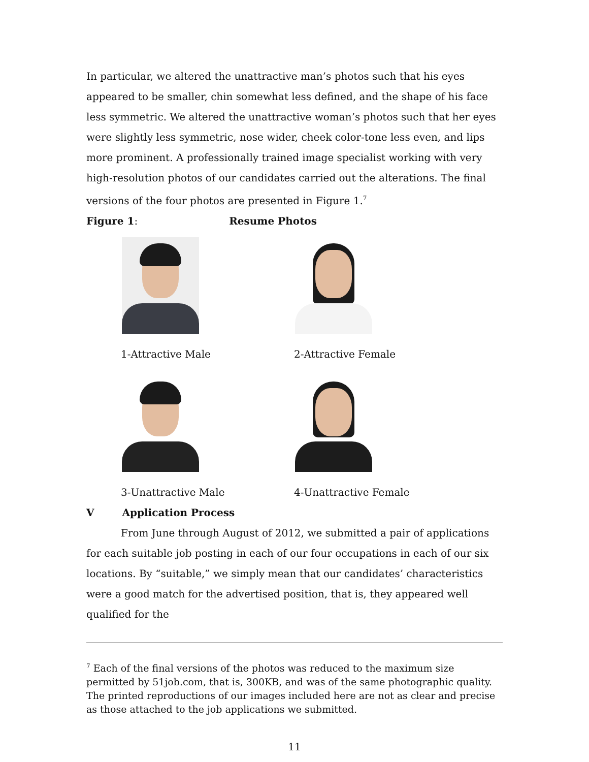In particular, we altered the unattractive man’s photos such that his eyes appeared to be smaller, chin somewhat less defined, and the shape of his face less symmetric. We altered the unattractive woman’s photos such that her eyes were slightly less symmetric, nose wider, cheek color-tone less even, and lips more prominent. A professionally trained image specialist working with very high-resolution photos of our candidates carried out the alterations. The final versions of the four photos are presented in Figure 1.<sup>7</sup>
Figure 1: Resume Photos
1-Attractive Male 2-Attractive Female
3-Unattractive Male 4-Unattractive Female
V Application Process
From June through August of 2012, we submitted a pair of applications for each suitable job posting in each of our four occupations in each of our six locations. By “suitable,” we simply mean that our candidates’ characteristics were a good match for the advertised position, that is, they appeared well qualified for the
<sup>7</sup> Each of the final versions of the photos was reduced to the maximum size permitted by 51job.com, that is, 300KB, and was of the same photographic quality. The printed reproductions of our images included here are not as clear and precise as those attached to the job applications we submitted.
11